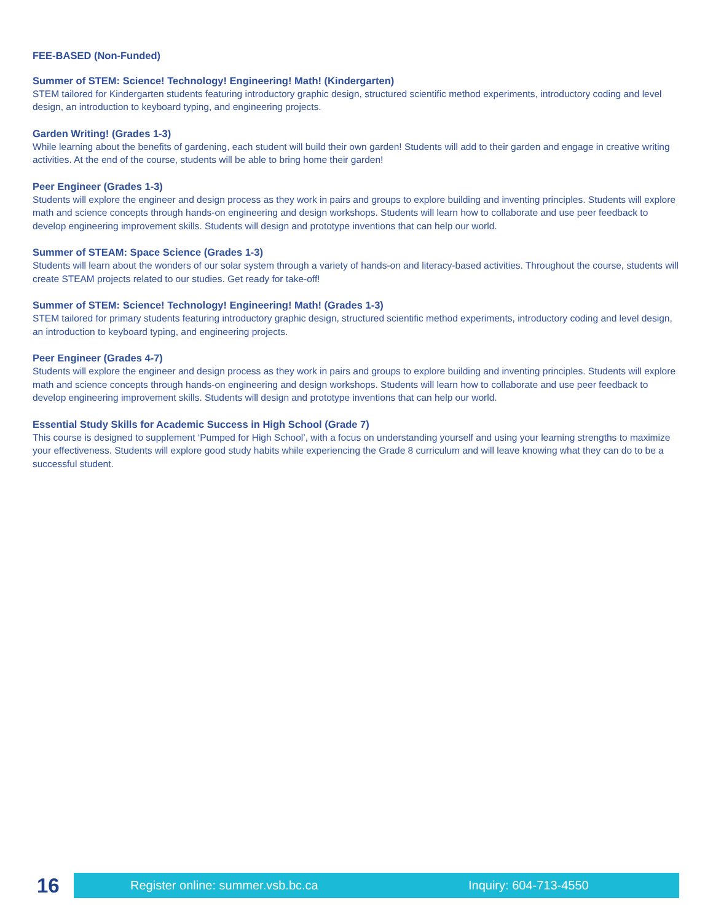FEE-BASED (Non-Funded)
Summer of STEM: Science! Technology! Engineering! Math! (Kindergarten)
STEM tailored for Kindergarten students featuring introductory graphic design, structured scientific method experiments, introductory coding and level design, an introduction to keyboard typing, and engineering projects.
Garden Writing! (Grades 1-3)
While learning about the benefits of gardening, each student will build their own garden! Students will add to their garden and engage in creative writing activities. At the end of the course, students will be able to bring home their garden!
Peer Engineer (Grades 1-3)
Students will explore the engineer and design process as they work in pairs and groups to explore building and inventing principles. Students will explore math and science concepts through hands-on engineering and design workshops. Students will learn how to collaborate and use peer feedback to develop engineering improvement skills. Students will design and prototype inventions that can help our world.
Summer of STEAM: Space Science (Grades 1-3)
Students will learn about the wonders of our solar system through a variety of hands-on and literacy-based activities. Throughout the course, students will create STEAM projects related to our studies. Get ready for take-off!
Summer of STEM: Science! Technology! Engineering! Math! (Grades 1-3)
STEM tailored for primary students featuring introductory graphic design, structured scientific method experiments, introductory coding and level design, an introduction to keyboard typing, and engineering projects.
Peer Engineer (Grades 4-7)
Students will explore the engineer and design process as they work in pairs and groups to explore building and inventing principles. Students will explore math and science concepts through hands-on engineering and design workshops. Students will learn how to collaborate and use peer feedback to develop engineering improvement skills. Students will design and prototype inventions that can help our world.
Essential Study Skills for Academic Success in High School (Grade 7)
This course is designed to supplement ‘Pumped for High School’, with a focus on understanding yourself and using your learning strengths to maximize your effectiveness. Students will explore good study habits while experiencing the Grade 8 curriculum and will leave knowing what they can do to be a successful student.
16
Register online: summer.vsb.bc.ca Inquiry: 604-713-4550